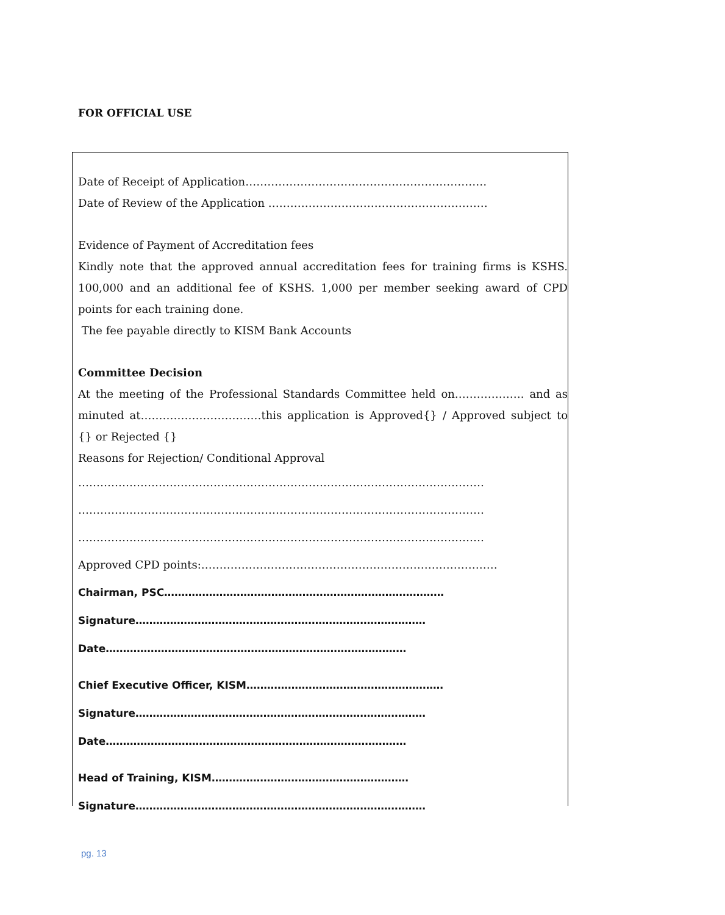FOR OFFICIAL USE
Date of Receipt of Application…………………………………………………………
Date of Review of the Application ……………………………………………………
Evidence of Payment of Accreditation fees
Kindly note that the approved annual accreditation fees for training firms is KSHS. 100,000 and an additional fee of KSHS. 1,000 per member seeking award of CPD points for each training done.
The fee payable directly to KISM Bank Accounts
Committee Decision
At the meeting of the Professional Standards Committee held on………………. and as minuted at……………………………this application is Approved{} / Approved subject to {} or Rejected {}
Reasons for Rejection/ Conditional Approval
…………………………………………………………………………………………………
…………………………………………………………………………………………………
…………………………………………………………………………………………………
Approved CPD points:………………………………………………………………………
Chairman, PSC………………………………………………………………………
Signature…………………………………………………………………………
Date……………………………………………………………………………
Chief Executive Officer, KISM…………………………………………………
Signature…………………………………………………………………………
Date……………………………………………………………………………
Head of Training, KISM…………………………………………………
Signature…………………………………………………………………………
pg. 13